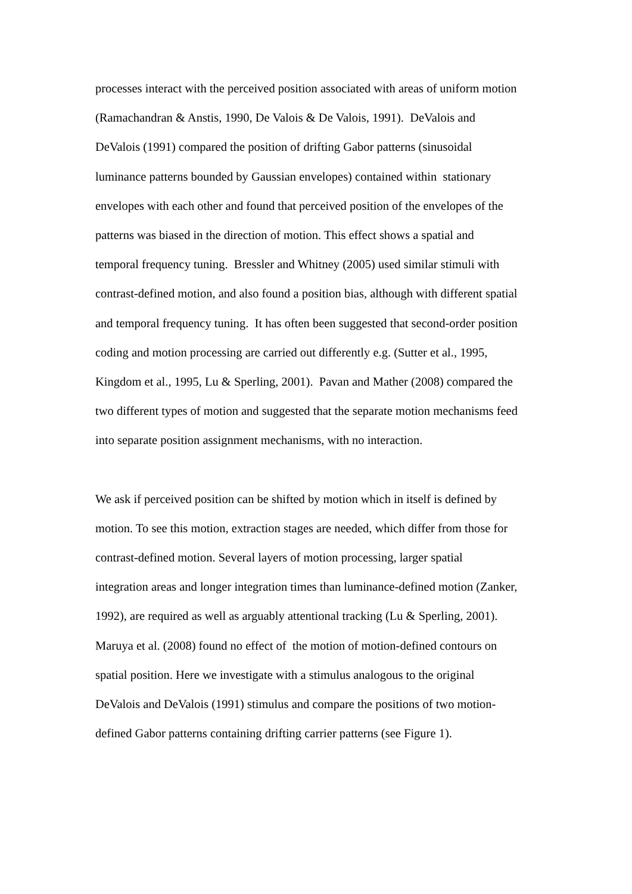processes interact with the perceived position associated with areas of uniform motion
(Ramachandran & Anstis, 1990, De Valois & De Valois, 1991). DeValois and
DeValois (1991) compared the position of drifting Gabor patterns (sinusoidal
luminance patterns bounded by Gaussian envelopes) contained within stationary
envelopes with each other and found that perceived position of the envelopes of the
patterns was biased in the direction of motion. This effect shows a spatial and
temporal frequency tuning. Bressler and Whitney (2005) used similar stimuli with
contrast-defined motion, and also found a position bias, although with different spatial
and temporal frequency tuning. It has often been suggested that second-order position
coding and motion processing are carried out differently e.g. (Sutter et al., 1995,
Kingdom et al., 1995, Lu & Sperling, 2001). Pavan and Mather (2008) compared the
two different types of motion and suggested that the separate motion mechanisms feed
into separate position assignment mechanisms, with no interaction.
We ask if perceived position can be shifted by motion which in itself is defined by
motion. To see this motion, extraction stages are needed, which differ from those for
contrast-defined motion. Several layers of motion processing, larger spatial
integration areas and longer integration times than luminance-defined motion (Zanker,
1992), are required as well as arguably attentional tracking (Lu & Sperling, 2001).
Maruya et al. (2008) found no effect of the motion of motion-defined contours on
spatial position. Here we investigate with a stimulus analogous to the original
DeValois and DeValois (1991) stimulus and compare the positions of two motion-
defined Gabor patterns containing drifting carrier patterns (see Figure 1).